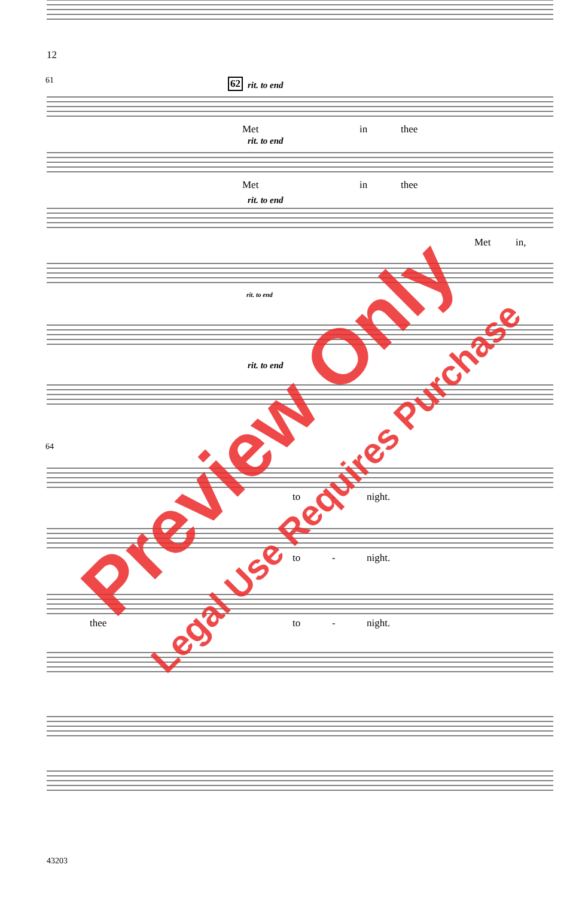12
61 62 rit. to end
Met in thee
rit. to end
Met in thee
rit. to end
Met in,
rit. to end
rit. to end
64
to - night.
to - night.
thee to - night.
43203
Preview Only
Legal Use Requires Purchase